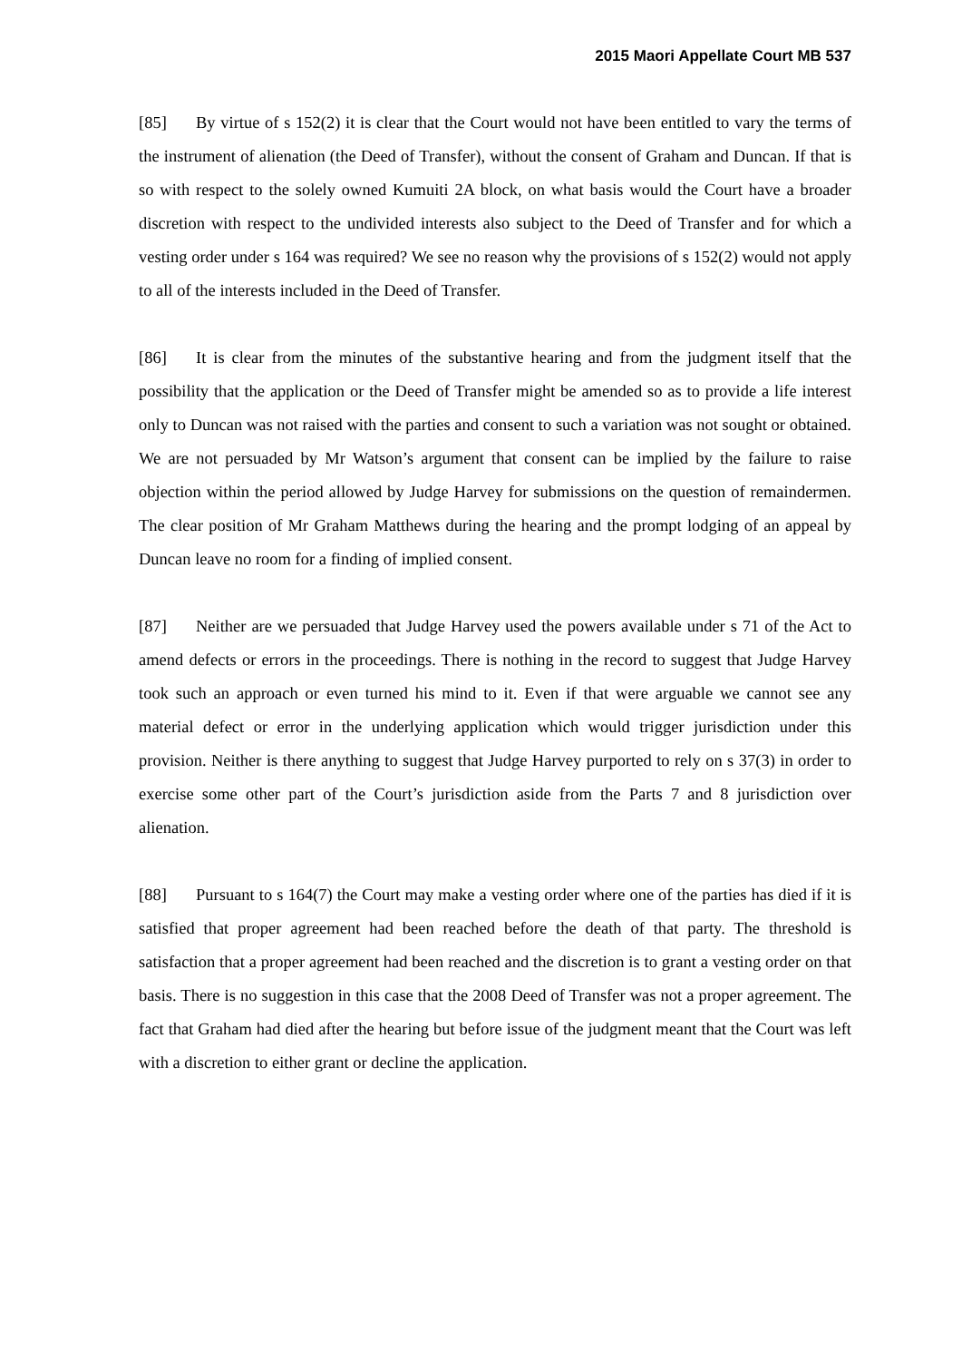2015 Maori Appellate Court MB 537
[85] By virtue of s 152(2) it is clear that the Court would not have been entitled to vary the terms of the instrument of alienation (the Deed of Transfer), without the consent of Graham and Duncan. If that is so with respect to the solely owned Kumuiti 2A block, on what basis would the Court have a broader discretion with respect to the undivided interests also subject to the Deed of Transfer and for which a vesting order under s 164 was required? We see no reason why the provisions of s 152(2) would not apply to all of the interests included in the Deed of Transfer.
[86] It is clear from the minutes of the substantive hearing and from the judgment itself that the possibility that the application or the Deed of Transfer might be amended so as to provide a life interest only to Duncan was not raised with the parties and consent to such a variation was not sought or obtained. We are not persuaded by Mr Watson’s argument that consent can be implied by the failure to raise objection within the period allowed by Judge Harvey for submissions on the question of remaindermen. The clear position of Mr Graham Matthews during the hearing and the prompt lodging of an appeal by Duncan leave no room for a finding of implied consent.
[87] Neither are we persuaded that Judge Harvey used the powers available under s 71 of the Act to amend defects or errors in the proceedings. There is nothing in the record to suggest that Judge Harvey took such an approach or even turned his mind to it. Even if that were arguable we cannot see any material defect or error in the underlying application which would trigger jurisdiction under this provision. Neither is there anything to suggest that Judge Harvey purported to rely on s 37(3) in order to exercise some other part of the Court’s jurisdiction aside from the Parts 7 and 8 jurisdiction over alienation.
[88] Pursuant to s 164(7) the Court may make a vesting order where one of the parties has died if it is satisfied that proper agreement had been reached before the death of that party. The threshold is satisfaction that a proper agreement had been reached and the discretion is to grant a vesting order on that basis. There is no suggestion in this case that the 2008 Deed of Transfer was not a proper agreement. The fact that Graham had died after the hearing but before issue of the judgment meant that the Court was left with a discretion to either grant or decline the application.